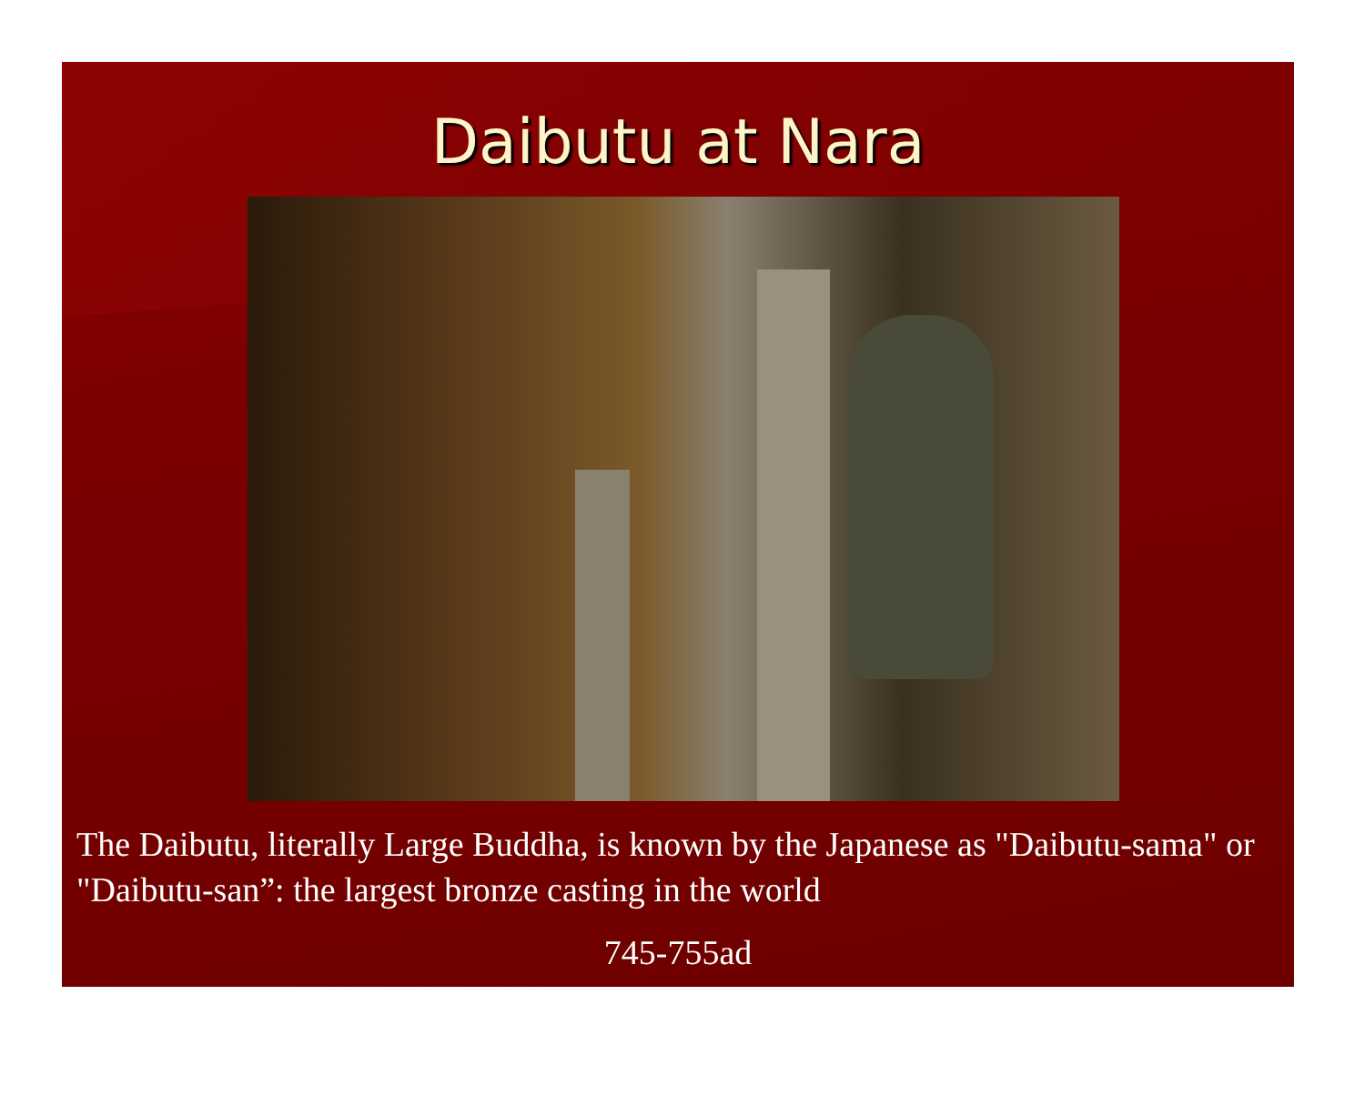Daibutu at Nara
The Daibutu, literally Large Buddha, is known by the Japanese as "Daibutu-sama" or "Daibutu-san”: the largest bronze casting in the world
745-755ad